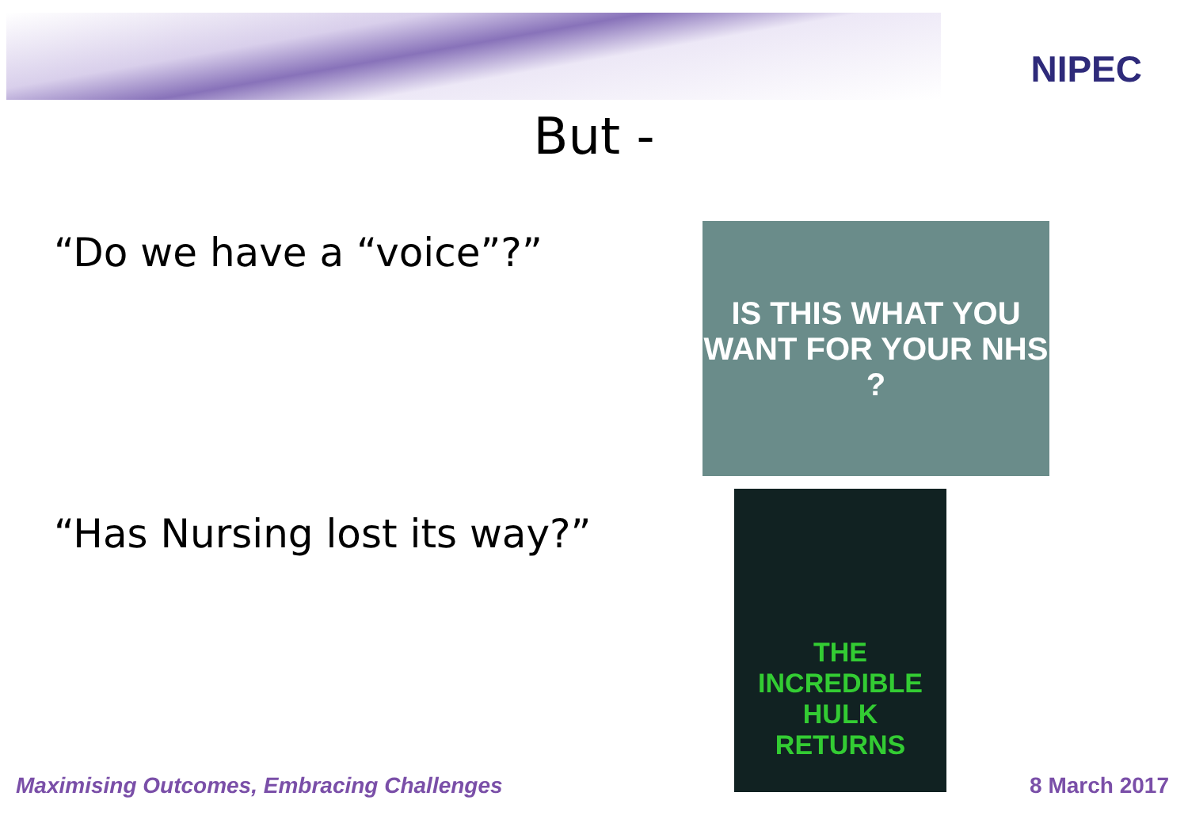NIPEC
But -
“Do we have a “voice”?”
IS THIS WHAT YOU WANT FOR YOUR NHS ?
“Has Nursing lost its way?”
THE INCREDIBLE HULK RETURNS
Maximising Outcomes, Embracing Challenges
8 March 2017